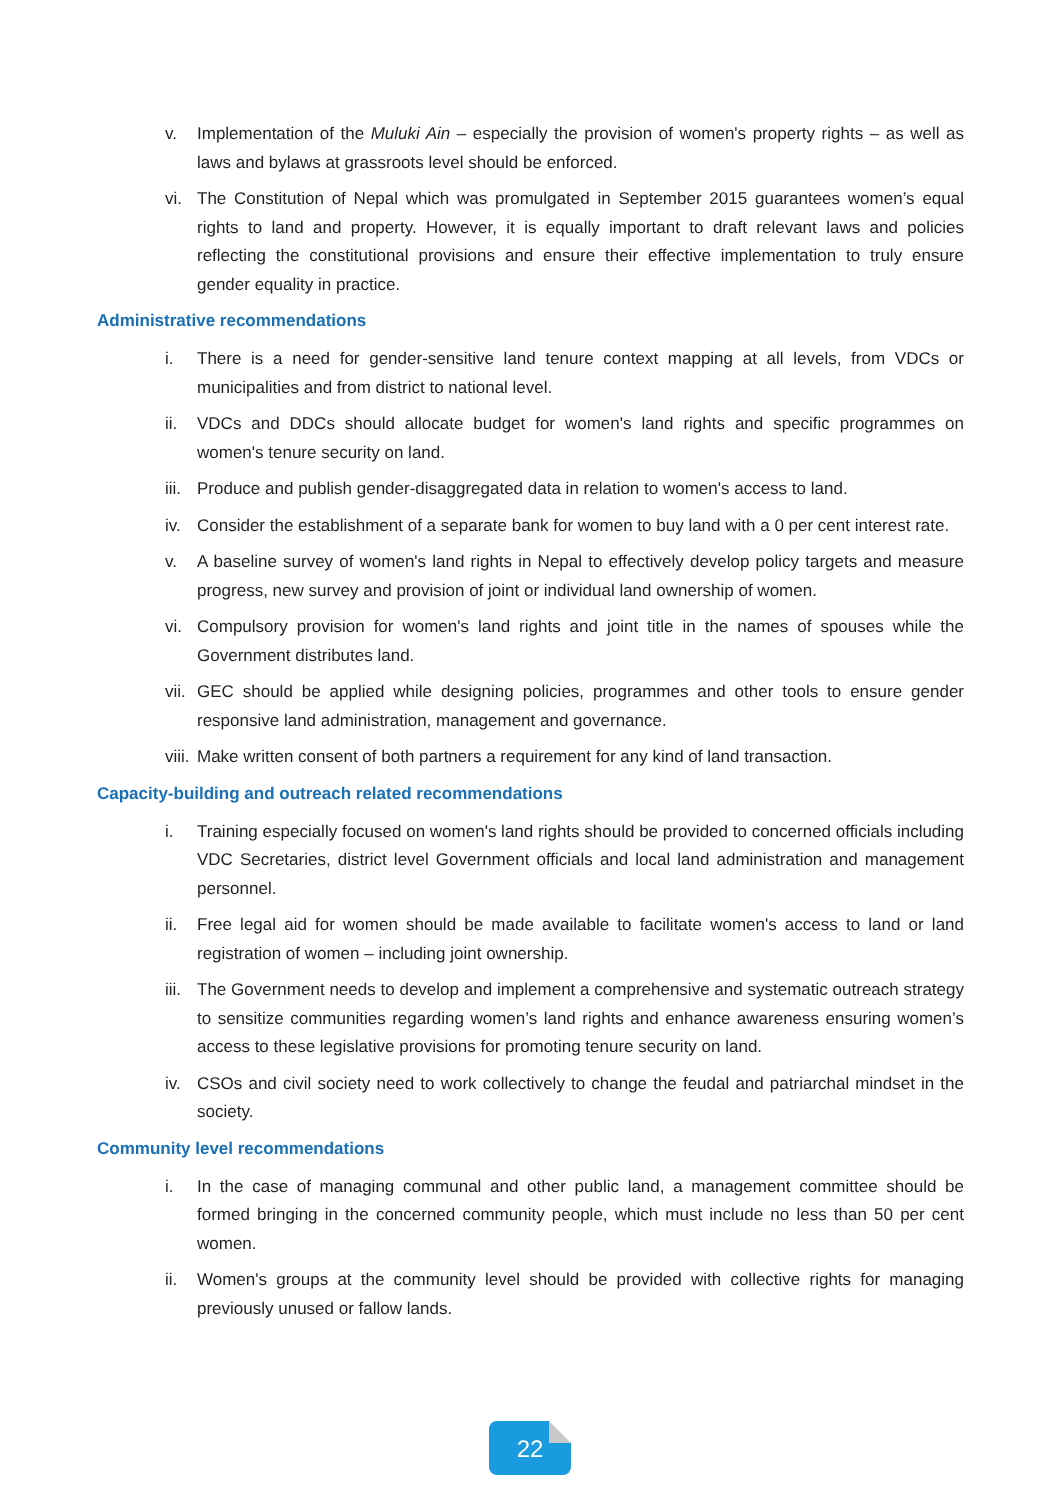v. Implementation of the Muluki Ain – especially the provision of women's property rights – as well as laws and bylaws at grassroots level should be enforced.
vi. The Constitution of Nepal which was promulgated in September 2015 guarantees women’s equal rights to land and property. However, it is equally important to draft relevant laws and policies reflecting the constitutional provisions and ensure their effective implementation to truly ensure gender equality in practice.
Administrative recommendations
i. There is a need for gender-sensitive land tenure context mapping at all levels, from VDCs or municipalities and from district to national level.
ii. VDCs and DDCs should allocate budget for women's land rights and specific programmes on women's tenure security on land.
iii.
Produce and publish gender-disaggregated data in relation to women's access to land.
iv. Consider the establishment of a separate bank for women to buy land with a 0 per cent interest rate.
v. A baseline survey of women's land rights in Nepal to effectively develop policy targets and measure progress, new survey and provision of joint or individual land ownership of women.
vi. Compulsory provision for women's land rights and joint title in the names of spouses while the Government distributes land.
vii.
GEC should be applied while designing policies, programmes and other tools to ensure gender responsive land administration, management and governance.
viii.
Make written consent of both partners a requirement for any kind of land transaction.
Capacity-building and outreach related recommendations
i. Training especially focused on women's land rights should be provided to concerned officials including VDC Secretaries, district level Government officials and local land administration and management personnel.
ii. Free legal aid for women should be made available to facilitate women's access to land or land registration of women – including joint ownership.
iii.
The Government needs to develop and implement a comprehensive and systematic outreach strategy to sensitize communities regarding women’s land rights and enhance awareness ensuring women’s access to these legislative provisions for promoting tenure security on land.
iv. CSOs and civil society need to work collectively to change the feudal and patriarchal mindset in the society.
Community level recommendations
i. In the case of managing communal and other public land, a management committee should be formed bringing in the concerned community people, which must include no less than 50 per cent women.
ii. Women's groups at the community level should be provided with collective rights for managing previously unused or fallow lands.
22